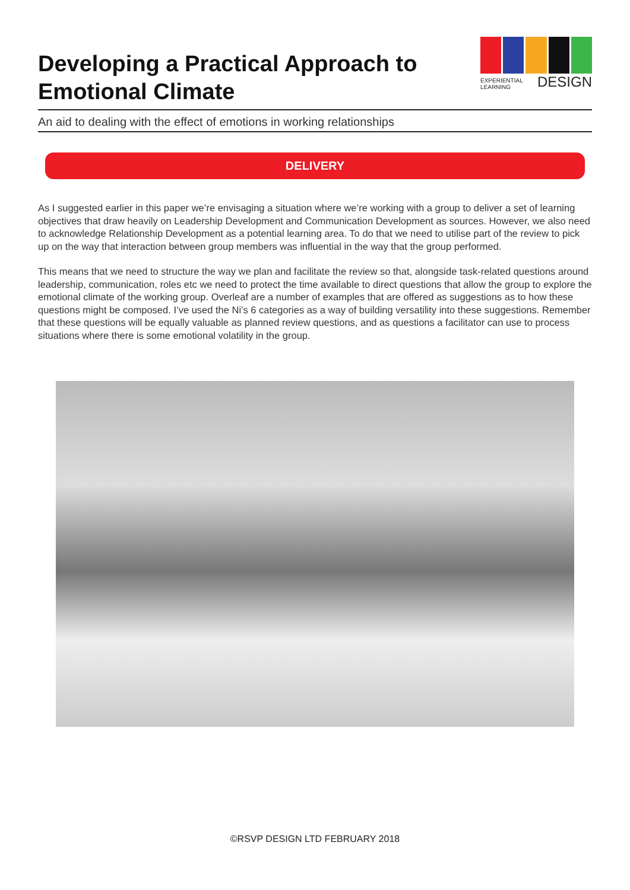Developing a Practical Approach to
Emotional Climate
EXPERIENTIAL
LEARNING DESIGN
An aid to dealing with the effect of emotions in working relationships
DELIVERY
As I suggested earlier in this paper we’re envisaging a situation where we’re working with a group to deliver a set of learning objectives that draw heavily on Leadership Development and Communication Development as sources. However, we also need to acknowledge Relationship Development as a potential learning area. To do that we need to utilise part of the review to pick up on the way that interaction between group members was influential in the way that the group performed.
This means that we need to structure the way we plan and facilitate the review so that, alongside task-related questions around leadership, communication, roles etc we need to protect the time available to direct questions that allow the group to explore the emotional climate of the working group. Overleaf are a number of examples that are offered as suggestions as to how these questions might be composed. I’ve used the Ni’s 6 categories as a way of building versatility into these suggestions. Remember that these questions will be equally valuable as planned review questions, and as questions a facilitator can use to process situations where there is some emotional volatility in the group.
©RSVP DESIGN LTD FEBRUARY 2018